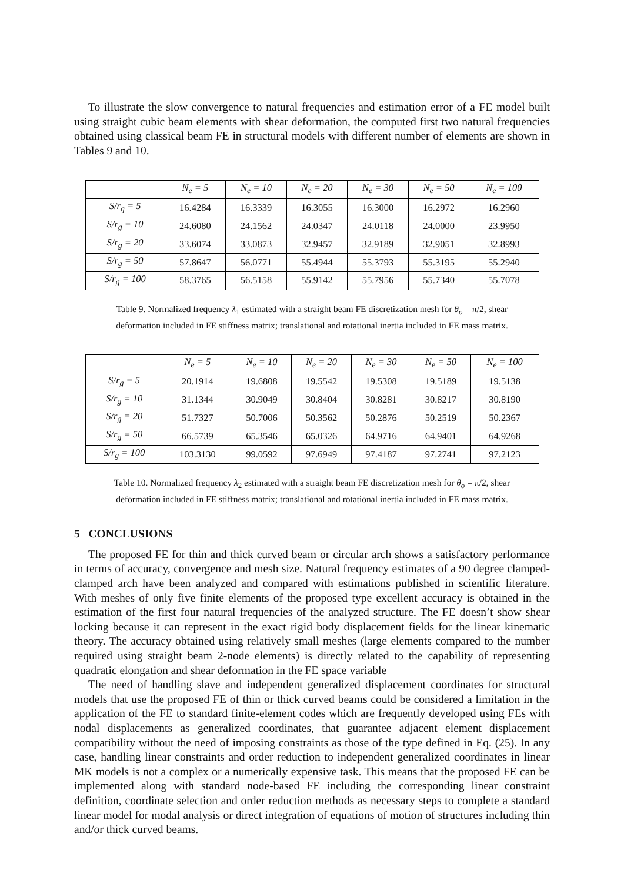To illustrate the slow convergence to natural frequencies and estimation error of a FE model built using straight cubic beam elements with shear deformation, the computed first two natural frequencies obtained using classical beam FE in structural models with different number of elements are shown in Tables 9 and 10.
| | N<sub>e</sub> = 5 | N<sub>e</sub> = 10 | N<sub>e</sub> = 20 | N<sub>e</sub> = 30 | N<sub>e</sub> = 50 | N<sub>e</sub> = 100 |
| --- | --- | --- | --- | --- | --- | --- |
| S/r<sub>g</sub> = 5 | 16.4284 | 16.3339 | 16.3055 | 16.3000 | 16.2972 | 16.2960 |
| S/r<sub>g</sub> = 10 | 24.6080 | 24.1562 | 24.0347 | 24.0118 | 24.0000 | 23.9950 |
| S/r<sub>g</sub> = 20 | 33.6074 | 33.0873 | 32.9457 | 32.9189 | 32.9051 | 32.8993 |
| S/r<sub>g</sub> = 50 | 57.8647 | 56.0771 | 55.4944 | 55.3793 | 55.3195 | 55.2940 |
| S/r<sub>g</sub> = 100 | 58.3765 | 56.5158 | 55.9142 | 55.7956 | 55.7340 | 55.7078 |
Table 9. Normalized frequency λ<sub>1</sub> estimated with a straight beam FE discretization mesh for θ<sub>o</sub> = π/2, shear
deformation included in FE stiffness matrix; translational and rotational inertia included in FE mass matrix.
| | N<sub>e</sub> = 5 | N<sub>e</sub> = 10 | N<sub>e</sub> = 20 | N<sub>e</sub> = 30 | N<sub>e</sub> = 50 | N<sub>e</sub> = 100 |
| --- | --- | --- | --- | --- | --- | --- |
| S/r<sub>g</sub> = 5 | 20.1914 | 19.6808 | 19.5542 | 19.5308 | 19.5189 | 19.5138 |
| S/r<sub>g</sub> = 10 | 31.1344 | 30.9049 | 30.8404 | 30.8281 | 30.8217 | 30.8190 |
| S/r<sub>g</sub> = 20 | 51.7327 | 50.7006 | 50.3562 | 50.2876 | 50.2519 | 50.2367 |
| S/r<sub>g</sub> = 50 | 66.5739 | 65.3546 | 65.0326 | 64.9716 | 64.9401 | 64.9268 |
| S/r<sub>g</sub> = 100 | 103.3130 | 99.0592 | 97.6949 | 97.4187 | 97.2741 | 97.2123 |
Table 10. Normalized frequency λ<sub>2</sub> estimated with a straight beam FE discretization mesh for θ<sub>o</sub> = π/2, shear
deformation included in FE stiffness matrix; translational and rotational inertia included in FE mass matrix.
5 CONCLUSIONS
The proposed FE for thin and thick curved beam or circular arch shows a satisfactory performance in terms of accuracy, convergence and mesh size. Natural frequency estimates of a 90 degree clamped-clamped arch have been analyzed and compared with estimations published in scientific literature. With meshes of only five finite elements of the proposed type excellent accuracy is obtained in the estimation of the first four natural frequencies of the analyzed structure. The FE doesn’t show shear locking because it can represent in the exact rigid body displacement fields for the linear kinematic theory. The accuracy obtained using relatively small meshes (large elements compared to the number required using straight beam 2-node elements) is directly related to the capability of representing quadratic elongation and shear deformation in the FE space variable
The need of handling slave and independent generalized displacement coordinates for structural models that use the proposed FE of thin or thick curved beams could be considered a limitation in the application of the FE to standard finite-element codes which are frequently developed using FEs with nodal displacements as generalized coordinates, that guarantee adjacent element displacement compatibility without the need of imposing constraints as those of the type defined in Eq. (25). In any case, handling linear constraints and order reduction to independent generalized coordinates in linear MK models is not a complex or a numerically expensive task. This means that the proposed FE can be implemented along with standard node-based FE including the corresponding linear constraint definition, coordinate selection and order reduction methods as necessary steps to complete a standard linear model for modal analysis or direct integration of equations of motion of structures including thin and/or thick curved beams.